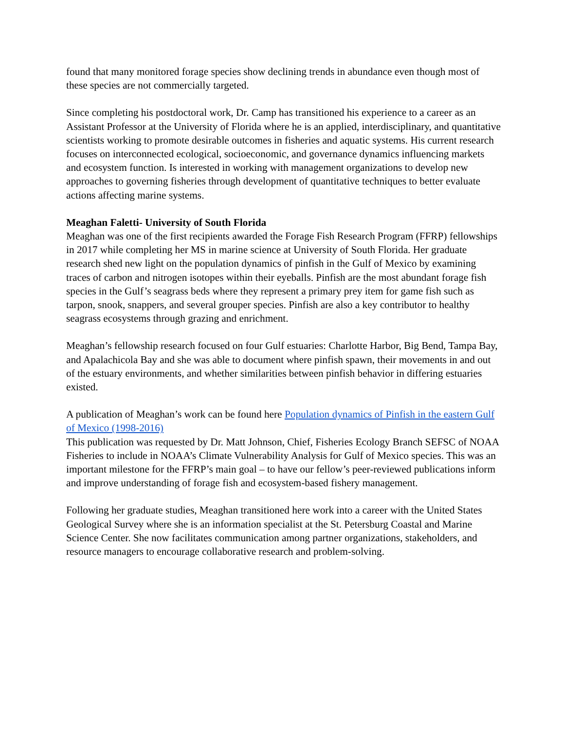found that many monitored forage species show declining trends in abundance even though most of these species are not commercially targeted.
Since completing his postdoctoral work, Dr. Camp has transitioned his experience to a career as an Assistant Professor at the University of Florida where he is an applied, interdisciplinary, and quantitative scientists working to promote desirable outcomes in fisheries and aquatic systems. His current research focuses on interconnected ecological, socioeconomic, and governance dynamics influencing markets and ecosystem function. Is interested in working with management organizations to develop new approaches to governing fisheries through development of quantitative techniques to better evaluate actions affecting marine systems.
Meaghan Faletti- University of South Florida
Meaghan was one of the first recipients awarded the Forage Fish Research Program (FFRP) fellowships in 2017 while completing her MS in marine science at University of South Florida. Her graduate research shed new light on the population dynamics of pinfish in the Gulf of Mexico by examining traces of carbon and nitrogen isotopes within their eyeballs. Pinfish are the most abundant forage fish species in the Gulf’s seagrass beds where they represent a primary prey item for game fish such as tarpon, snook, snappers, and several grouper species. Pinfish are also a key contributor to healthy seagrass ecosystems through grazing and enrichment.
Meaghan’s fellowship research focused on four Gulf estuaries: Charlotte Harbor, Big Bend, Tampa Bay, and Apalachicola Bay and she was able to document where pinfish spawn, their movements in and out of the estuary environments, and whether similarities between pinfish behavior in differing estuaries existed.
A publication of Meaghan’s work can be found here Population dynamics of Pinfish in the eastern Gulf of Mexico (1998-2016)
This publication was requested by Dr. Matt Johnson, Chief, Fisheries Ecology Branch SEFSC of NOAA Fisheries to include in NOAA’s Climate Vulnerability Analysis for Gulf of Mexico species. This was an important milestone for the FFRP’s main goal – to have our fellow’s peer-reviewed publications inform and improve understanding of forage fish and ecosystem-based fishery management.
Following her graduate studies, Meaghan transitioned here work into a career with the United States Geological Survey where she is an information specialist at the St. Petersburg Coastal and Marine Science Center. She now facilitates communication among partner organizations, stakeholders, and resource managers to encourage collaborative research and problem-solving.